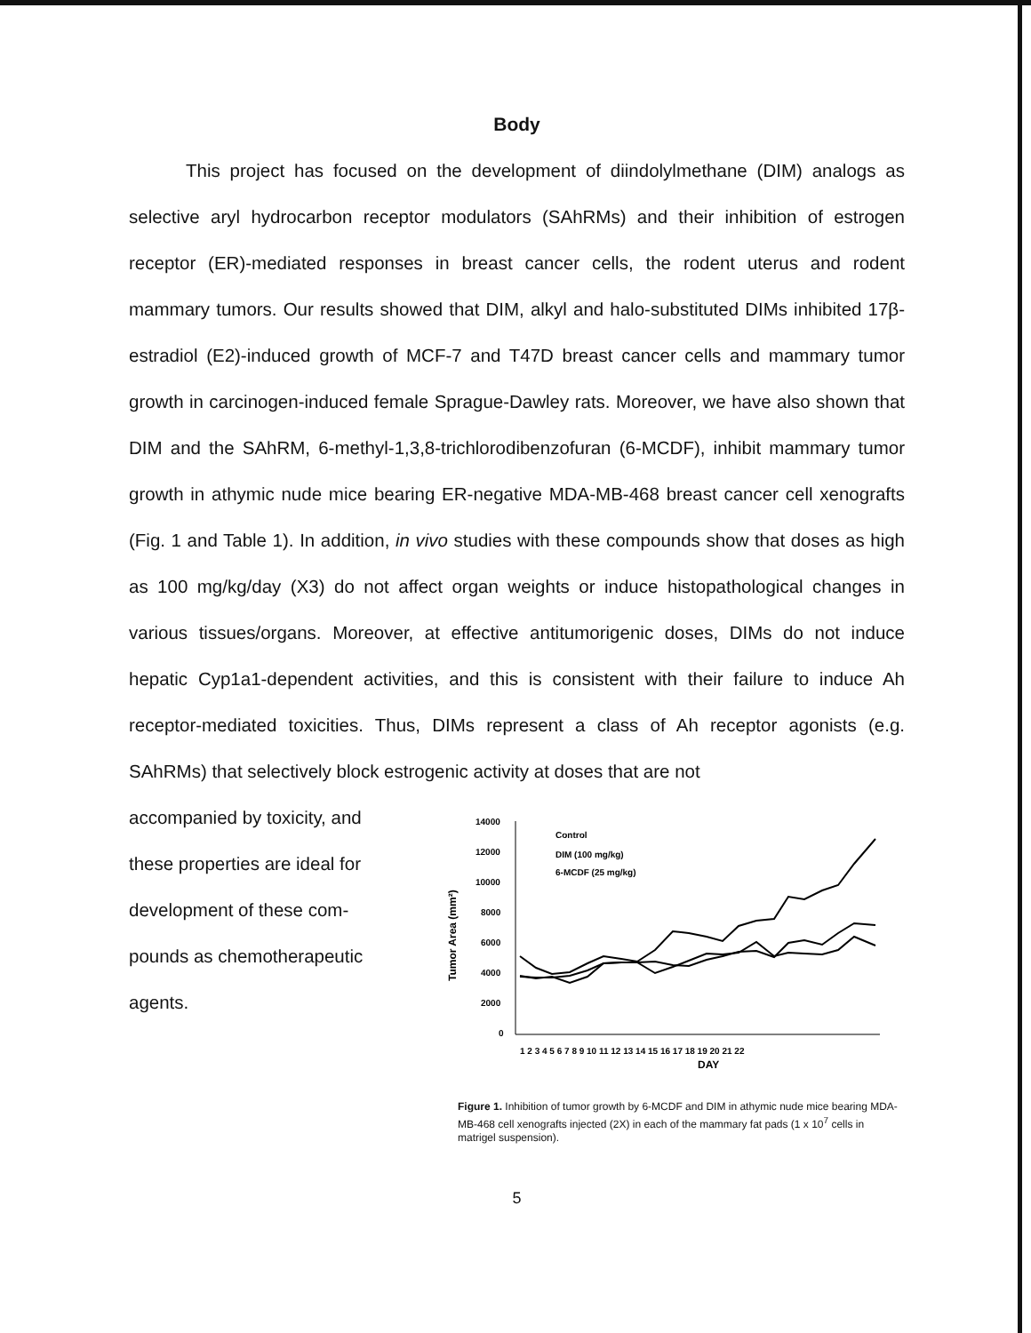Body
This project has focused on the development of diindolylmethane (DIM) analogs as selective aryl hydrocarbon receptor modulators (SAhRMs) and their inhibition of estrogen receptor (ER)-mediated responses in breast cancer cells, the rodent uterus and rodent mammary tumors. Our results showed that DIM, alkyl and halo-substituted DIMs inhibited 17β-estradiol (E2)-induced growth of MCF-7 and T47D breast cancer cells and mammary tumor growth in carcinogen-induced female Sprague-Dawley rats. Moreover, we have also shown that DIM and the SAhRM, 6-methyl-1,3,8-trichlorodibenzofuran (6-MCDF), inhibit mammary tumor growth in athymic nude mice bearing ER-negative MDA-MB-468 breast cancer cell xenografts (Fig. 1 and Table 1). In addition, in vivo studies with these compounds show that doses as high as 100 mg/kg/day (X3) do not affect organ weights or induce histopathological changes in various tissues/organs. Moreover, at effective antitumorigenic doses, DIMs do not induce hepatic Cyp1a1-dependent activities, and this is consistent with their failure to induce Ah receptor-mediated toxicities. Thus, DIMs represent a class of Ah receptor agonists (e.g. SAhRMs) that selectively block estrogenic activity at doses that are not
accompanied by toxicity, and these properties are ideal for development of these com-pounds as chemotherapeutic agents.
Tumor Area (mm²)
14000
12000
10000
8000
6000
4000
2000
0
1 2 3 4 5 6 7 8 9 10 11 12 13 14 15 16 17 18 19 20 21 22
DAY
Control
DIM (100 mg/kg)
6-MCDF (25 mg/kg)
Figure 1. Inhibition of tumor growth by 6-MCDF and DIM in athymic nude mice bearing MDA-MB-468 cell xenografts injected (2X) in each of the mammary fat pads (1 x 10<sup>7</sup> cells in matrigel suspension).
5